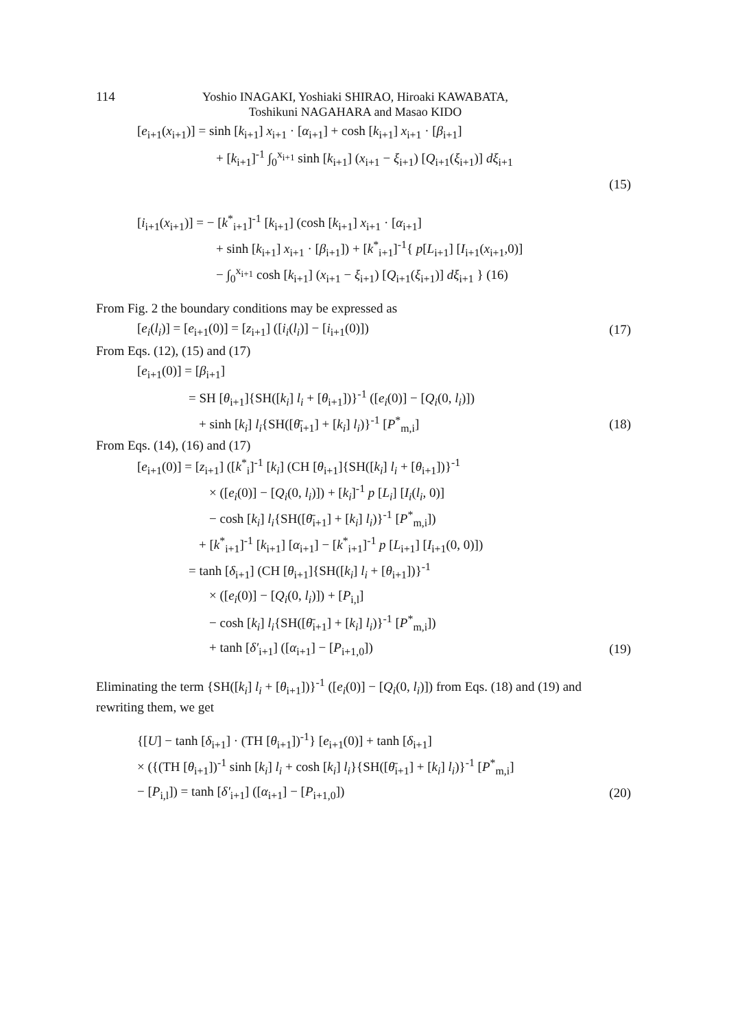114
Yoshio INAGAKI, Yoshiaki SHIRAO, Hiroaki KAWABATA,
Toshikuni NAGAHARA and Masao KIDO
[e<sub>i+1</sub>(x<sub>i+1</sub>)] = sinh [k<sub>i+1</sub>] x<sub>i+1</sub> · [α<sub>i+1</sub>] + cosh [k<sub>i+1</sub>] x<sub>i+1</sub> · [β<sub>i+1</sub>]
+ [k<sub>i+1</sub>]<sup>-1</sup> ∫<sub>0</sub><sup>x<sub>i+1</sub></sup> sinh [k<sub>i+1</sub>] (x<sub>i+1</sub> − ξ<sub>i+1</sub>) [Q<sub>i+1</sub>(ξ<sub>i+1</sub>)] dξ<sub>i+1</sub>
(15)
[i<sub>i+1</sub>(x<sub>i+1</sub>)] = − [k<sup>*</sup><sub>i+1</sub>]<sup>-1</sup> [k<sub>i+1</sub>] (cosh [k<sub>i+1</sub>] x<sub>i+1</sub> · [α<sub>i+1</sub>]
+ sinh [k<sub>i+1</sub>] x<sub>i+1</sub> · [β<sub>i+1</sub>]) + [k<sup>*</sup><sub>i+1</sub>]<sup>-1</sup>{ p[L<sub>i+1</sub>] [I<sub>i+1</sub>(x<sub>i+1</sub>,0)]
− ∫<sub>0</sub><sup>x<sub>i+1</sub></sup> cosh [k<sub>i+1</sub>] (x<sub>i+1</sub> − ξ<sub>i+1</sub>) [Q<sub>i+1</sub>(ξ<sub>i+1</sub>)] dξ<sub>i+1</sub> } (16)
From Fig. 2 the boundary conditions may be expressed as
[e<sub>i</sub>(l<sub>i</sub>)] = [e<sub>i+1</sub>(0)] = [z<sub>i+1</sub>] ([i<sub>i</sub>(l<sub>i</sub>)] − [i<sub>i+1</sub>(0)]) (17)
From Eqs. (12), (15) and (17)
[e<sub>i+1</sub>(0)] = [β<sub>i+1</sub>]
= SH [θ<sub>i+1</sub>]{SH([k<sub>i</sub>] l<sub>i</sub> + [θ<sub>i+1</sub>])}<sup>-1</sup> ([e<sub>i</sub>(0)] − [Q<sub>i</sub>(0, l<sub>i</sub>)])
+ sinh [k<sub>i</sub>] l<sub>i</sub>{SH([θ̄<sub>i+1</sub>] + [k<sub>i</sub>] l<sub>i</sub>)}<sup>-1</sup> [P<sup>*</sup><sub>m,i</sub>] (18)
From Eqs. (14), (16) and (17)
[e<sub>i+1</sub>(0)] = [z<sub>i+1</sub>] ([k<sup>*</sup><sub>i</sub>]<sup>-1</sup> [k<sub>i</sub>] (CH [θ<sub>i+1</sub>]{SH([k<sub>i</sub>] l<sub>i</sub> + [θ<sub>i+1</sub>])}<sup>-1</sup>
× ([e<sub>i</sub>(0)] − [Q<sub>i</sub>(0, l<sub>i</sub>)]) + [k<sub>i</sub>]<sup>-1</sup> p [L<sub>i</sub>] [I<sub>i</sub>(l<sub>i</sub>, 0)]
− cosh [k<sub>i</sub>] l<sub>i</sub>{SH([θ̄<sub>i+1</sub>] + [k<sub>i</sub>] l<sub>i</sub>)}<sup>-1</sup> [P<sup>*</sup><sub>m,i</sub>])
+ [k<sup>*</sup><sub>i+1</sub>]<sup>-1</sup> [k<sub>i+1</sub>] [α<sub>i+1</sub>] − [k<sup>*</sup><sub>i+1</sub>]<sup>-1</sup> p [L<sub>i+1</sub>] [I<sub>i+1</sub>(0, 0)])
= tanh [δ<sub>i+1</sub>] (CH [θ<sub>i+1</sub>]{SH([k<sub>i</sub>] l<sub>i</sub> + [θ<sub>i+1</sub>])}<sup>-1</sup>
× ([e<sub>i</sub>(0)] − [Q<sub>i</sub>(0, l<sub>i</sub>)]) + [P<sub>i,l</sub>]
− cosh [k<sub>i</sub>] l<sub>i</sub>{SH([θ̄<sub>i+1</sub>] + [k<sub>i</sub>] l<sub>i</sub>)}<sup>-1</sup> [P<sup>*</sup><sub>m,i</sub>])
+ tanh [δ′<sub>i+1</sub>] ([α<sub>i+1</sub>] − [P<sub>i+1,0</sub>]) (19)
Eliminating the term {SH([k<sub>i</sub>] l<sub>i</sub> + [θ<sub>i+1</sub>])}<sup>-1</sup> ([e<sub>i</sub>(0)] − [Q<sub>i</sub>(0, l<sub>i</sub>)]) from Eqs. (18) and (19) and rewriting them, we get
{[U] − tanh [δ<sub>i+1</sub>] · (TH [θ<sub>i+1</sub>])<sup>-1</sup>} [e<sub>i+1</sub>(0)] + tanh [δ<sub>i+1</sub>]
× ({(TH [θ<sub>i+1</sub>])<sup>-1</sup> sinh [k<sub>i</sub>] l<sub>i</sub> + cosh [k<sub>i</sub>] l<sub>i</sub>}{SH([θ̄<sub>i+1</sub>] + [k<sub>i</sub>] l<sub>i</sub>)}<sup>-1</sup> [P<sup>*</sup><sub>m,i</sub>]
− [P<sub>i,l</sub>]) = tanh [δ′<sub>i+1</sub>] ([α<sub>i+1</sub>] − [P<sub>i+1,0</sub>]) (20)